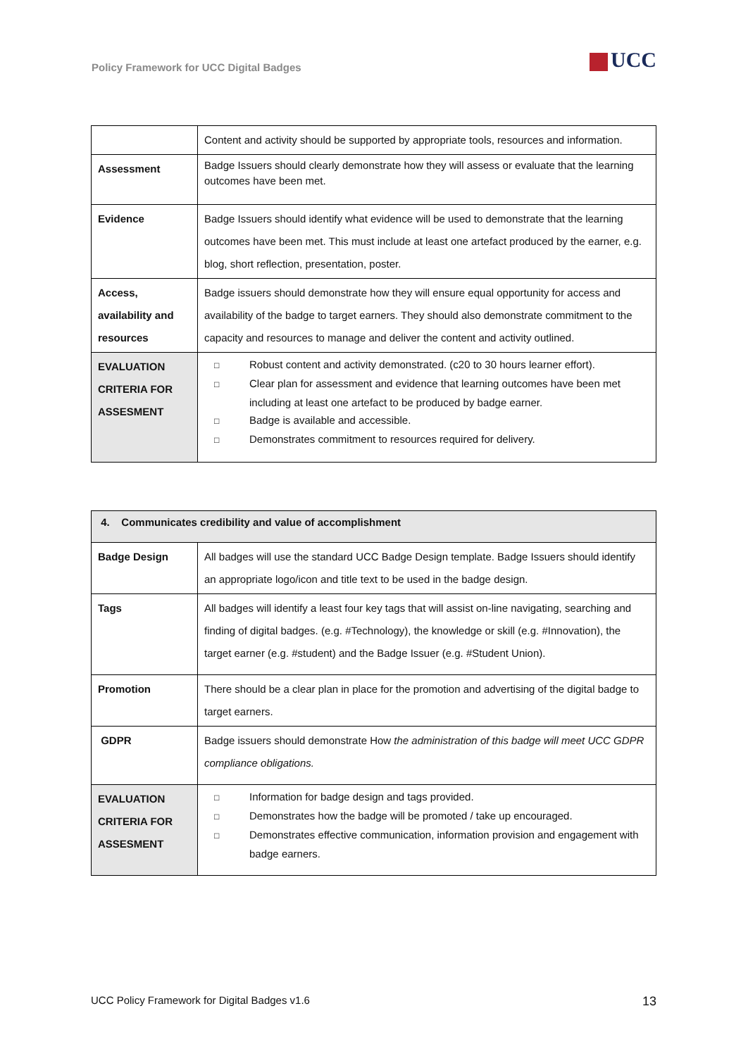Policy Framework for UCC Digital Badges
UCC
| | Content and activity should be supported by appropriate tools, resources and information. |
| Assessment | Badge Issuers should clearly demonstrate how they will assess or evaluate that the learning outcomes have been met. |
| Evidence | Badge Issuers should identify what evidence will be used to demonstrate that the learning outcomes have been met. This must include at least one artefact produced by the earner, e.g. blog, short reflection, presentation, poster. |
| Access, availability and resources | Badge issuers should demonstrate how they will ensure equal opportunity for access and availability of the badge to target earners. They should also demonstrate commitment to the capacity and resources to manage and deliver the content and activity outlined. |
| EVALUATION CRITERIA FOR ASSESMENT | □ Robust content and activity demonstrated. (c20 to 30 hours learner effort). □ Clear plan for assessment and evidence that learning outcomes have been met including at least one artefact to be produced by badge earner. □ Badge is available and accessible. □ Demonstrates commitment to resources required for delivery. |
| 4. Communicates credibility and value of accomplishment | |
| --- | --- |
| Badge Design | All badges will use the standard UCC Badge Design template. Badge Issuers should identify an appropriate logo/icon and title text to be used in the badge design. |
| Tags | All badges will identify a least four key tags that will assist on-line navigating, searching and finding of digital badges. (e.g. #Technology), the knowledge or skill (e.g. #Innovation), the target earner (e.g. #student) and the Badge Issuer (e.g. #Student Union). |
| Promotion | There should be a clear plan in place for the promotion and advertising of the digital badge to target earners. |
| GDPR | Badge issuers should demonstrate How the administration of this badge will meet UCC GDPR compliance obligations. |
| EVALUATION CRITERIA FOR ASSESMENT | □ Information for badge design and tags provided. □ Demonstrates how the badge will be promoted / take up encouraged. □ Demonstrates effective communication, information provision and engagement with badge earners. |
UCC Policy Framework for Digital Badges v1.6 13